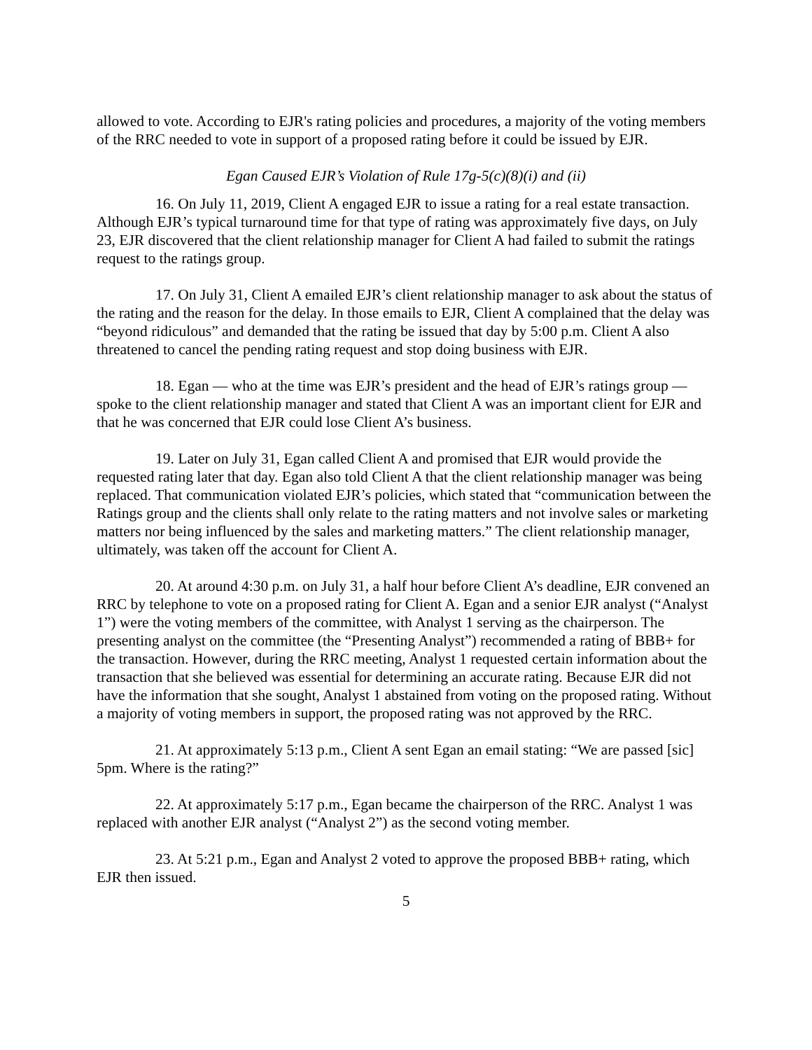allowed to vote. According to EJR's rating policies and procedures, a majority of the voting members of the RRC needed to vote in support of a proposed rating before it could be issued by EJR.
Egan Caused EJR’s Violation of Rule 17g-5(c)(8)(i) and (ii)
16. On July 11, 2019, Client A engaged EJR to issue a rating for a real estate transaction. Although EJR’s typical turnaround time for that type of rating was approximately five days, on July 23, EJR discovered that the client relationship manager for Client A had failed to submit the ratings request to the ratings group.
17. On July 31, Client A emailed EJR’s client relationship manager to ask about the status of the rating and the reason for the delay. In those emails to EJR, Client A complained that the delay was “beyond ridiculous” and demanded that the rating be issued that day by 5:00 p.m. Client A also threatened to cancel the pending rating request and stop doing business with EJR.
18. Egan — who at the time was EJR’s president and the head of EJR’s ratings group — spoke to the client relationship manager and stated that Client A was an important client for EJR and that he was concerned that EJR could lose Client A’s business.
19. Later on July 31, Egan called Client A and promised that EJR would provide the requested rating later that day. Egan also told Client A that the client relationship manager was being replaced. That communication violated EJR’s policies, which stated that “communication between the Ratings group and the clients shall only relate to the rating matters and not involve sales or marketing matters nor being influenced by the sales and marketing matters.” The client relationship manager, ultimately, was taken off the account for Client A.
20. At around 4:30 p.m. on July 31, a half hour before Client A’s deadline, EJR convened an RRC by telephone to vote on a proposed rating for Client A. Egan and a senior EJR analyst (“Analyst 1”) were the voting members of the committee, with Analyst 1 serving as the chairperson. The presenting analyst on the committee (the “Presenting Analyst”) recommended a rating of BBB+ for the transaction. However, during the RRC meeting, Analyst 1 requested certain information about the transaction that she believed was essential for determining an accurate rating. Because EJR did not have the information that she sought, Analyst 1 abstained from voting on the proposed rating. Without a majority of voting members in support, the proposed rating was not approved by the RRC.
21. At approximately 5:13 p.m., Client A sent Egan an email stating: “We are passed [sic] 5pm. Where is the rating?”
22. At approximately 5:17 p.m., Egan became the chairperson of the RRC. Analyst 1 was replaced with another EJR analyst (“Analyst 2”) as the second voting member.
23. At 5:21 p.m., Egan and Analyst 2 voted to approve the proposed BBB+ rating, which EJR then issued.
5